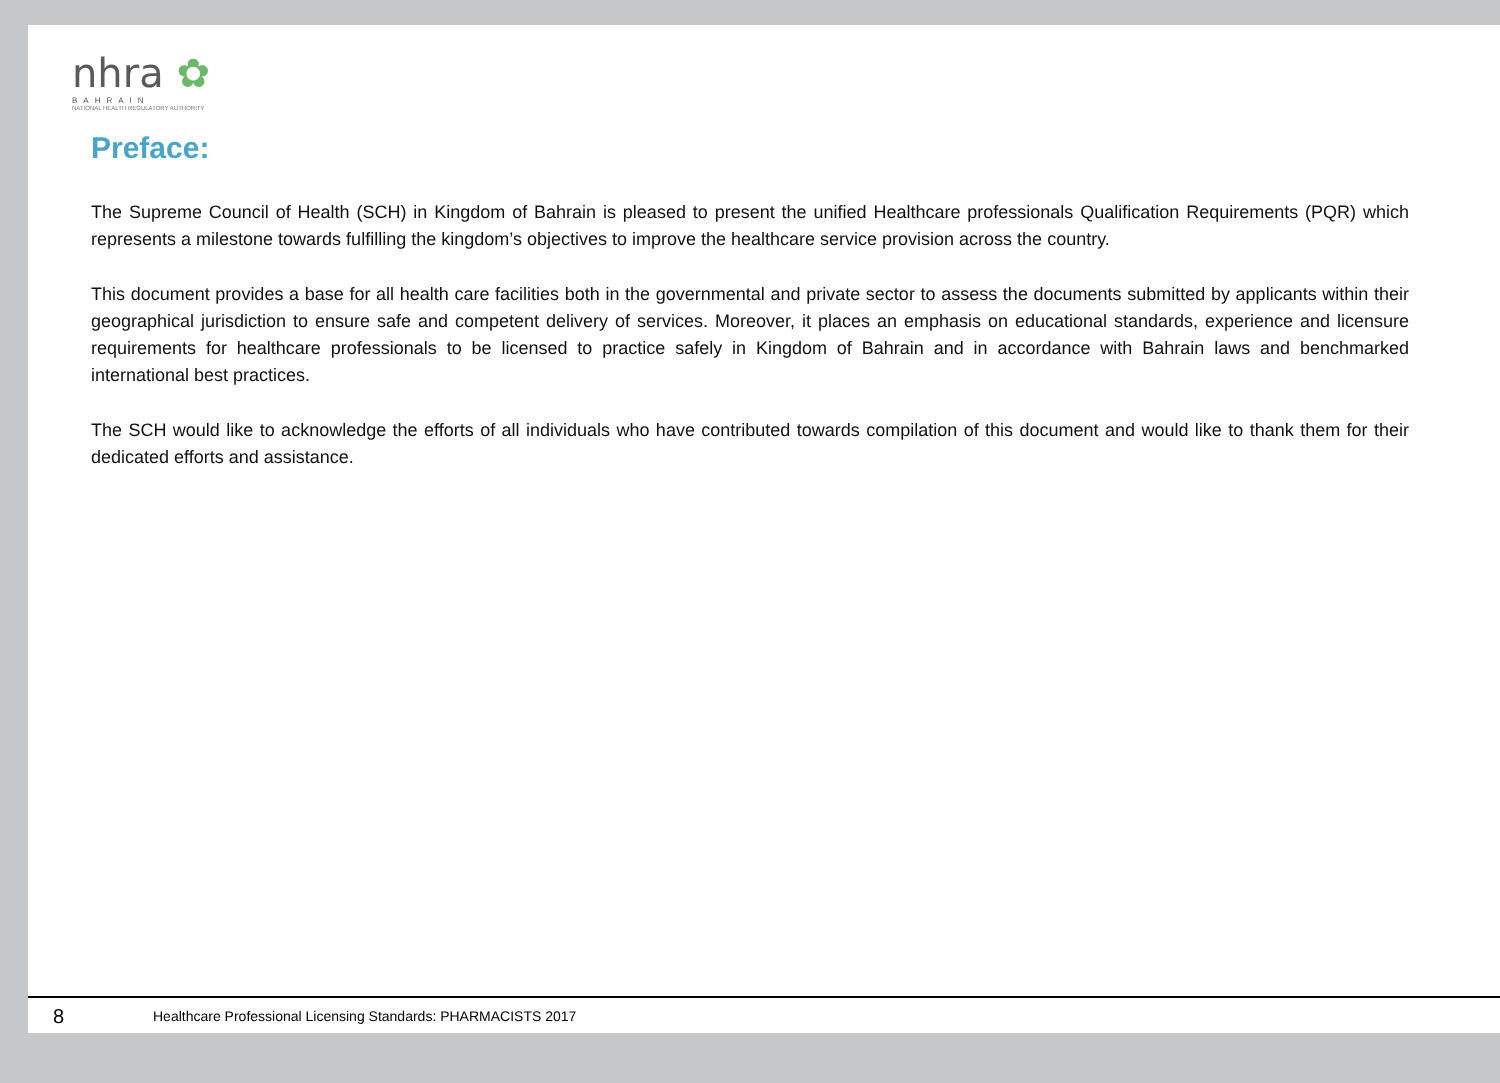nhra ✿
BAHRAIN
NATIONAL HEALTH REGULATORY AUTHORITY
Preface:
The Supreme Council of Health (SCH) in Kingdom of Bahrain is pleased to present the unified Healthcare professionals Qualification Requirements (PQR) which represents a milestone towards fulfilling the kingdom’s objectives to improve the healthcare service provision across the country.
This document provides a base for all health care facilities both in the governmental and private sector to assess the documents submitted by applicants within their geographical jurisdiction to ensure safe and competent delivery of services. Moreover, it places an emphasis on educational standards, experience and licensure requirements for healthcare professionals to be licensed to practice safely in Kingdom of Bahrain and in accordance with Bahrain laws and benchmarked international best practices.
The SCH would like to acknowledge the efforts of all individuals who have contributed towards compilation of this document and would like to thank them for their dedicated efforts and assistance.
8 Healthcare Professional Licensing Standards: PHARMACISTS 2017